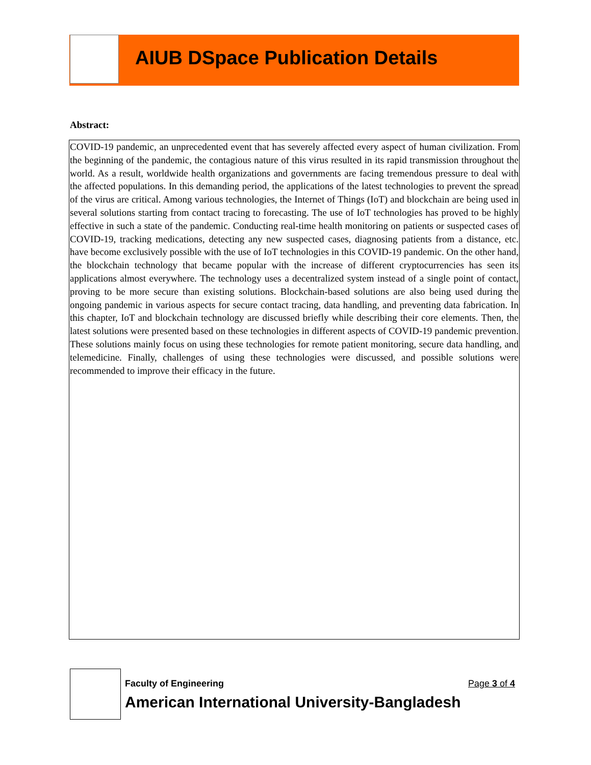AIUB DSpace Publication Details
Abstract:
COVID-19 pandemic, an unprecedented event that has severely affected every aspect of human civilization. From the beginning of the pandemic, the contagious nature of this virus resulted in its rapid transmission throughout the world. As a result, worldwide health organizations and governments are facing tremendous pressure to deal with the affected populations. In this demanding period, the applications of the latest technologies to prevent the spread of the virus are critical. Among various technologies, the Internet of Things (IoT) and blockchain are being used in several solutions starting from contact tracing to forecasting. The use of IoT technologies has proved to be highly effective in such a state of the pandemic. Conducting real-time health monitoring on patients or suspected cases of COVID-19, tracking medications, detecting any new suspected cases, diagnosing patients from a distance, etc. have become exclusively possible with the use of IoT technologies in this COVID-19 pandemic. On the other hand, the blockchain technology that became popular with the increase of different cryptocurrencies has seen its applications almost everywhere. The technology uses a decentralized system instead of a single point of contact, proving to be more secure than existing solutions. Blockchain-based solutions are also being used during the ongoing pandemic in various aspects for secure contact tracing, data handling, and preventing data fabrication. In this chapter, IoT and blockchain technology are discussed briefly while describing their core elements. Then, the latest solutions were presented based on these technologies in different aspects of COVID-19 pandemic prevention. These solutions mainly focus on using these technologies for remote patient monitoring, secure data handling, and telemedicine. Finally, challenges of using these technologies were discussed, and possible solutions were recommended to improve their efficacy in the future.
Faculty of Engineering Page 3 of 4
American International University-Bangladesh